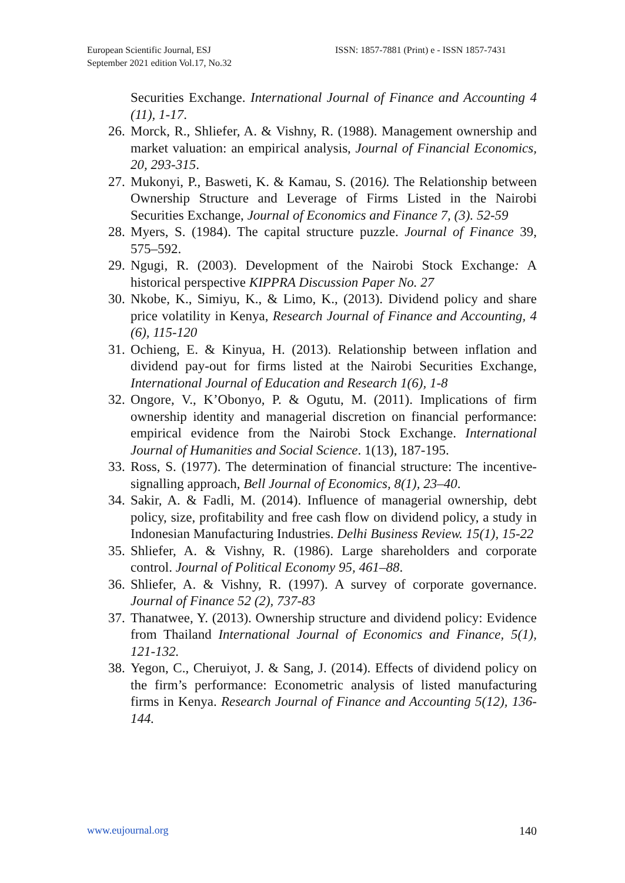European Scientific Journal, ESJ
September 2021 edition Vol.17, No.32
ISSN: 1857-7881 (Print) e - ISSN 1857-7431
Securities Exchange. International Journal of Finance and Accounting 4 (11), 1-17.
26. Morck, R., Shliefer, A. & Vishny, R. (1988). Management ownership and market valuation: an empirical analysis, Journal of Financial Economics, 20, 293-315.
27. Mukonyi, P., Basweti, K. & Kamau, S. (2016). The Relationship between Ownership Structure and Leverage of Firms Listed in the Nairobi Securities Exchange, Journal of Economics and Finance 7, (3). 52-59
28. Myers, S. (1984). The capital structure puzzle. Journal of Finance 39, 575–592.
29. Ngugi, R. (2003). Development of the Nairobi Stock Exchange: A historical perspective KIPPRA Discussion Paper No. 27
30. Nkobe, K., Simiyu, K., & Limo, K., (2013). Dividend policy and share price volatility in Kenya, Research Journal of Finance and Accounting, 4 (6), 115-120
31. Ochieng, E. & Kinyua, H. (2013). Relationship between inflation and dividend pay-out for firms listed at the Nairobi Securities Exchange, International Journal of Education and Research 1(6), 1-8
32. Ongore, V., K’Obonyo, P. & Ogutu, M. (2011). Implications of firm ownership identity and managerial discretion on financial performance: empirical evidence from the Nairobi Stock Exchange. International Journal of Humanities and Social Science. 1(13), 187-195.
33. Ross, S. (1977). The determination of financial structure: The incentive-signalling approach, Bell Journal of Economics, 8(1), 23–40.
34. Sakir, A. & Fadli, M. (2014). Influence of managerial ownership, debt policy, size, profitability and free cash flow on dividend policy, a study in Indonesian Manufacturing Industries. Delhi Business Review. 15(1), 15-22
35. Shliefer, A. & Vishny, R. (1986). Large shareholders and corporate control. Journal of Political Economy 95, 461–88.
36. Shliefer, A. & Vishny, R. (1997). A survey of corporate governance. Journal of Finance 52 (2), 737-83
37. Thanatwee, Y. (2013). Ownership structure and dividend policy: Evidence from Thailand International Journal of Economics and Finance, 5(1), 121-132.
38. Yegon, C., Cheruiyot, J. & Sang, J. (2014). Effects of dividend policy on the firm’s performance: Econometric analysis of listed manufacturing firms in Kenya. Research Journal of Finance and Accounting 5(12), 136-144.
www.eujournal.org 140